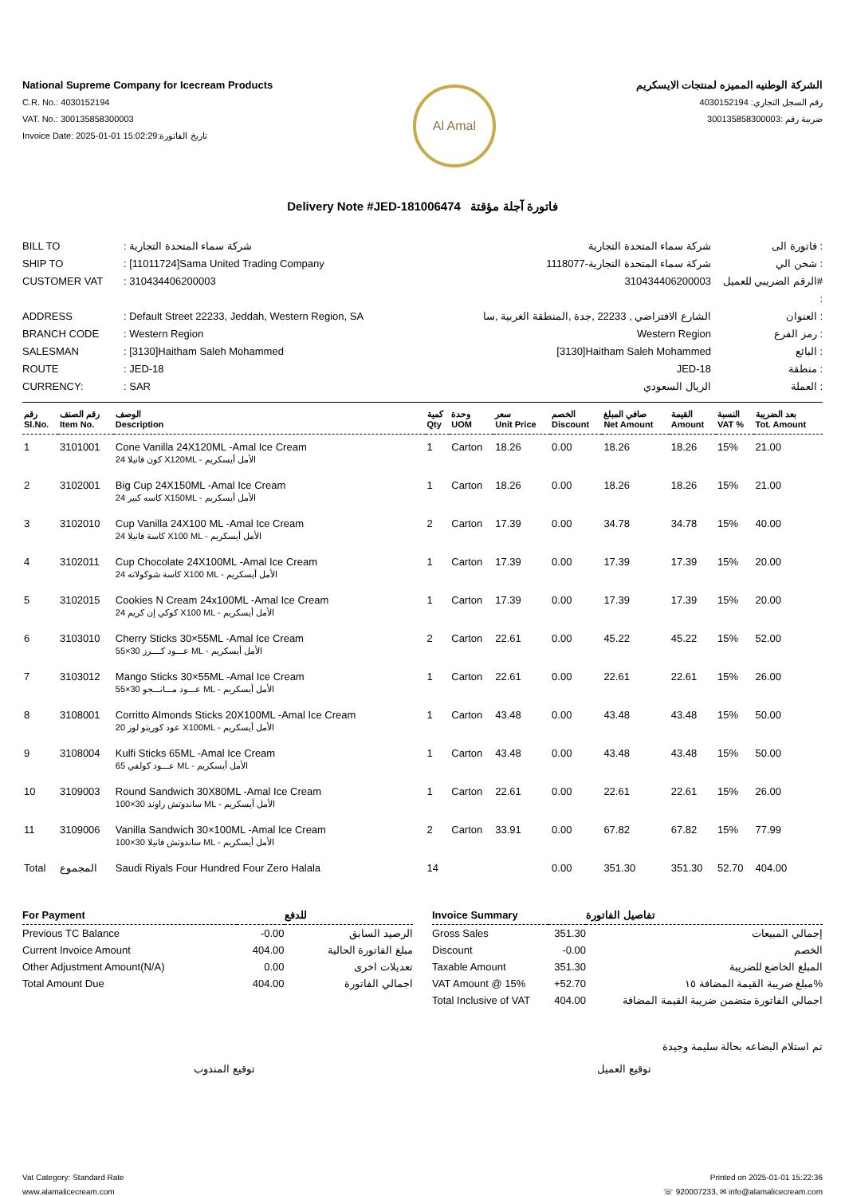National Supreme Company for Icecream Products
C.R. No.: 4030152194
VAT. No.: 300135858300003
Invoice Date: 2025-01-01 15:02:29:تاريخ الفاتورة
Al Amal
الشركة الوطنيه المميزه لمنتجات الايسكريم
رقم السجل التجاري: 4030152194
ضريبة رقم :300135858300003
Delivery Note #JED-181006474 فاتورة آجلة مؤقتة
BILL TO
: شركة سماء المتحدة التجارية
شركة سماء المتحدة التجارية
فاتورة الى :
SHIP TO
: [11011724]Sama United Trading Company
شركة سماء المتحدة التجارية-1118077
شحن الي :
CUSTOMER VAT
: 310434406200003
310434406200003
الرقم الضريبي للعميل# :
ADDRESS
: Default Street 22233, Jeddah, Western Region, SA
الشارع الافتراضي , 22233 ,جدة ,المنطقة الغربية ,سا
العنوان :
BRANCH CODE
: Western Region
Western Region
رمز الفرع :
SALESMAN
: [3130]Haitham Saleh Mohammed
[3130]Haitham Saleh Mohammed
البائع :
ROUTE
: JED-18
JED-18
منطقة :
CURRENCY:
: SAR
الريال السعودي
العملة :
| رقم Sl.No. | رقم الصنف Item No. | الوصف Description | كمية Qty | وحدة UOM | سعر Unit Price | الخصم Discount | صافي المبلغ Net Amount | القيمة Amount | النسبة VAT % | بعد الضريبة Tot. Amount |
| --- | --- | --- | --- | --- | --- | --- | --- | --- | --- | --- |
| 1 | 3101001 | Cone Vanilla 24X120ML -Amal Ice Cream 24 كون فانيلا X120ML - الأمل أيسكريم | 1 | Carton | 18.26 | 0.00 | 18.26 | 18.26 | 15% | 21.00 |
| 2 | 3102001 | Big Cup 24X150ML -Amal Ice Cream 24 كاسه كبير X150ML - الأمل أيسكريم | 1 | Carton | 18.26 | 0.00 | 18.26 | 18.26 | 15% | 21.00 |
| 3 | 3102010 | Cup Vanilla 24X100 ML -Amal Ice Cream 24 كاسة فانيلا X100 ML - الأمل أيسكريم | 2 | Carton | 17.39 | 0.00 | 34.78 | 34.78 | 15% | 40.00 |
| 4 | 3102011 | Cup Chocolate 24X100ML -Amal Ice Cream 24 كاسة شوكولاته X100 ML - الأمل أيسكريم | 1 | Carton | 17.39 | 0.00 | 17.39 | 17.39 | 15% | 20.00 |
| 5 | 3102015 | Cookies N Cream 24x100ML -Amal Ice Cream 24 كوكي إن كريم X100 ML - الأمل أيسكريم | 1 | Carton | 17.39 | 0.00 | 17.39 | 17.39 | 15% | 20.00 |
| 6 | 3103010 | Cherry Sticks 30×55ML -Amal Ice Cream 55×30 عـــود كــــرز ML - الأمل أيسكريم | 2 | Carton | 22.61 | 0.00 | 45.22 | 45.22 | 15% | 52.00 |
| 7 | 3103012 | Mango Sticks 30×55ML -Amal Ice Cream 55×30 عـــود مـــانـــجو ML - الأمل أيسكريم | 1 | Carton | 22.61 | 0.00 | 22.61 | 22.61 | 15% | 26.00 |
| 8 | 3108001 | Corritto Almonds Sticks 20X100ML -Amal Ice Cream 20 عود كوريتو لوز X100ML - الأمل أيسكريم | 1 | Carton | 43.48 | 0.00 | 43.48 | 43.48 | 15% | 50.00 |
| 9 | 3108004 | Kulfi Sticks 65ML -Amal Ice Cream 65 عـــود كولفي ML - الأمل أيسكريم | 1 | Carton | 43.48 | 0.00 | 43.48 | 43.48 | 15% | 50.00 |
| 10 | 3109003 | Round Sandwich 30X80ML -Amal Ice Cream 100×30 ساندوتش راوند ML - الأمل أيسكريم | 1 | Carton | 22.61 | 0.00 | 22.61 | 22.61 | 15% | 26.00 |
| 11 | 3109006 | Vanilla Sandwich 30×100ML -Amal Ice Cream 100×30 ساندوتش فانيلا ML - الأمل أيسكريم | 2 | Carton | 33.91 | 0.00 | 67.82 | 67.82 | 15% | 77.99 |
| Total | المجموع | Saudi Riyals Four Hundred Four Zero Halala | 14 | | | 0.00 | 351.30 | 351.30 | 52.70 | 404.00 |
| For Payment | | للدفع |
| --- | --- | --- |
| Previous TC Balance | -0.00 | الرصيد السابق |
| Current Invoice Amount | 404.00 | مبلغ الفاتورة الحالية |
| Other Adjustment Amount(N/A) | 0.00 | تعديلات اخرى |
| Total Amount Due | 404.00 | اجمالي الفاتورة |
| Invoice Summary | | تفاصيل الفاتورة |
| --- | --- | --- |
| Gross Sales | 351.30 | إجمالي المبيعات |
| Discount | -0.00 | الخصم |
| Taxable Amount | 351.30 | المبلغ الخاضع للضريبة |
| VAT Amount @ 15% | +52.70 | مبلغ ضريبة القيمة المضافة ١٥% |
| Total Inclusive of VAT | 404.00 | اجمالي الفاتورة متضمن ضريبة القيمة المضافة |
تم استلام البضاعه بحالة سليمة وجيدة
توقيع المندوب توقيع العميل
Vat Category: Standard Rate
www.alamalicecream.com
Printed on 2025-01-01 15:22:36
☏ 920007233, ✉ info@alamalicecream.com